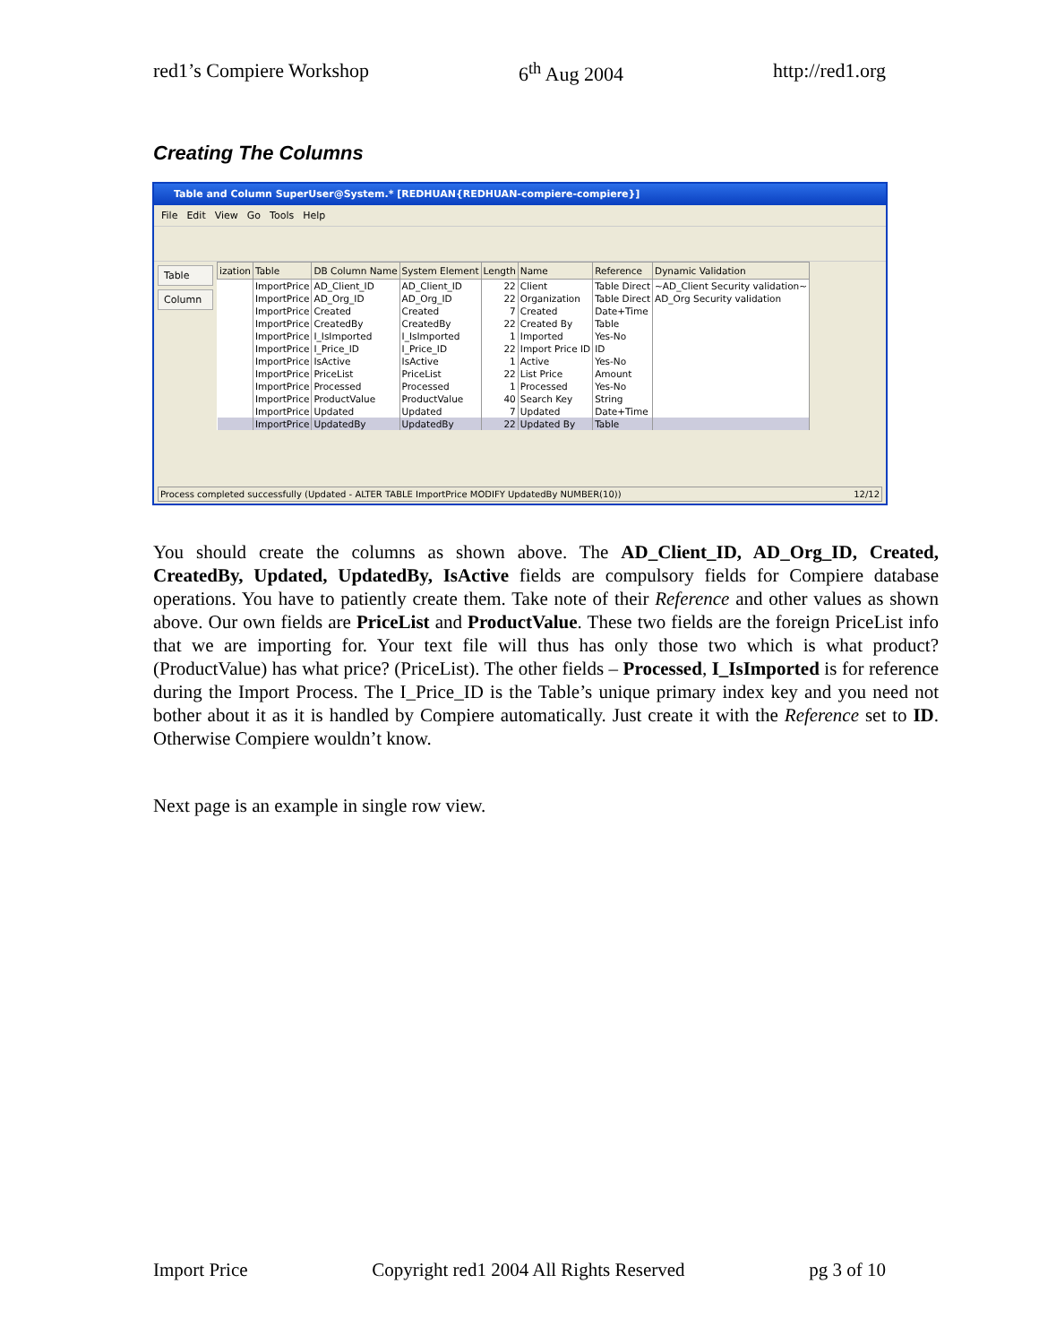red1’s Compiere Workshop 6<sup>th</sup> Aug 2004 http://red1.org
Creating The Columns
Table and Column SuperUser@System.* [REDHUAN{REDHUAN-compiere-compiere}]
File Edit View Go Tools Help
Table
Column
| ization | Table | DB Column Name | System Element | Length | Name | Reference | Dynamic Validation |
| --- | --- | --- | --- | --- | --- | --- | --- |
| | ImportPrice | AD_Client_ID | AD_Client_ID | 22 | Client | Table Direct | ~AD_Client Security validation~ |
| | ImportPrice | AD_Org_ID | AD_Org_ID | 22 | Organization | Table Direct | AD_Org Security validation |
| | ImportPrice | Created | Created | 7 | Created | Date+Time | |
| | ImportPrice | CreatedBy | CreatedBy | 22 | Created By | Table | |
| | ImportPrice | I_IsImported | I_IsImported | 1 | Imported | Yes-No | |
| | ImportPrice | I_Price_ID | I_Price_ID | 22 | Import Price ID | ID | |
| | ImportPrice | IsActive | IsActive | 1 | Active | Yes-No | |
| | ImportPrice | PriceList | PriceList | 22 | List Price | Amount | |
| | ImportPrice | Processed | Processed | 1 | Processed | Yes-No | |
| | ImportPrice | ProductValue | ProductValue | 40 | Search Key | String | |
| | ImportPrice | Updated | Updated | 7 | Updated | Date+Time | |
| | ImportPrice | UpdatedBy | UpdatedBy | 22 | Updated By | Table | |
Process completed successfully (Updated - ALTER TABLE ImportPrice MODIFY UpdatedBy NUMBER(10)) 12/12
You should create the columns as shown above. The AD_Client_ID, AD_Org_ID, Created, CreatedBy, Updated, UpdatedBy, IsActive fields are compulsory fields for Compiere database operations. You have to patiently create them. Take note of their Reference and other values as shown above. Our own fields are PriceList and ProductValue. These two fields are the foreign PriceList info that we are importing for. Your text file will thus has only those two which is what product? (ProductValue) has what price? (PriceList). The other fields – Processed, I_IsImported is for reference during the Import Process. The I_Price_ID is the Table’s unique primary index key and you need not bother about it as it is handled by Compiere automatically. Just create it with the Reference set to ID. Otherwise Compiere wouldn’t know.
Next page is an example in single row view.
Import Price Copyright red1 2004 All Rights Reserved pg 3 of 10